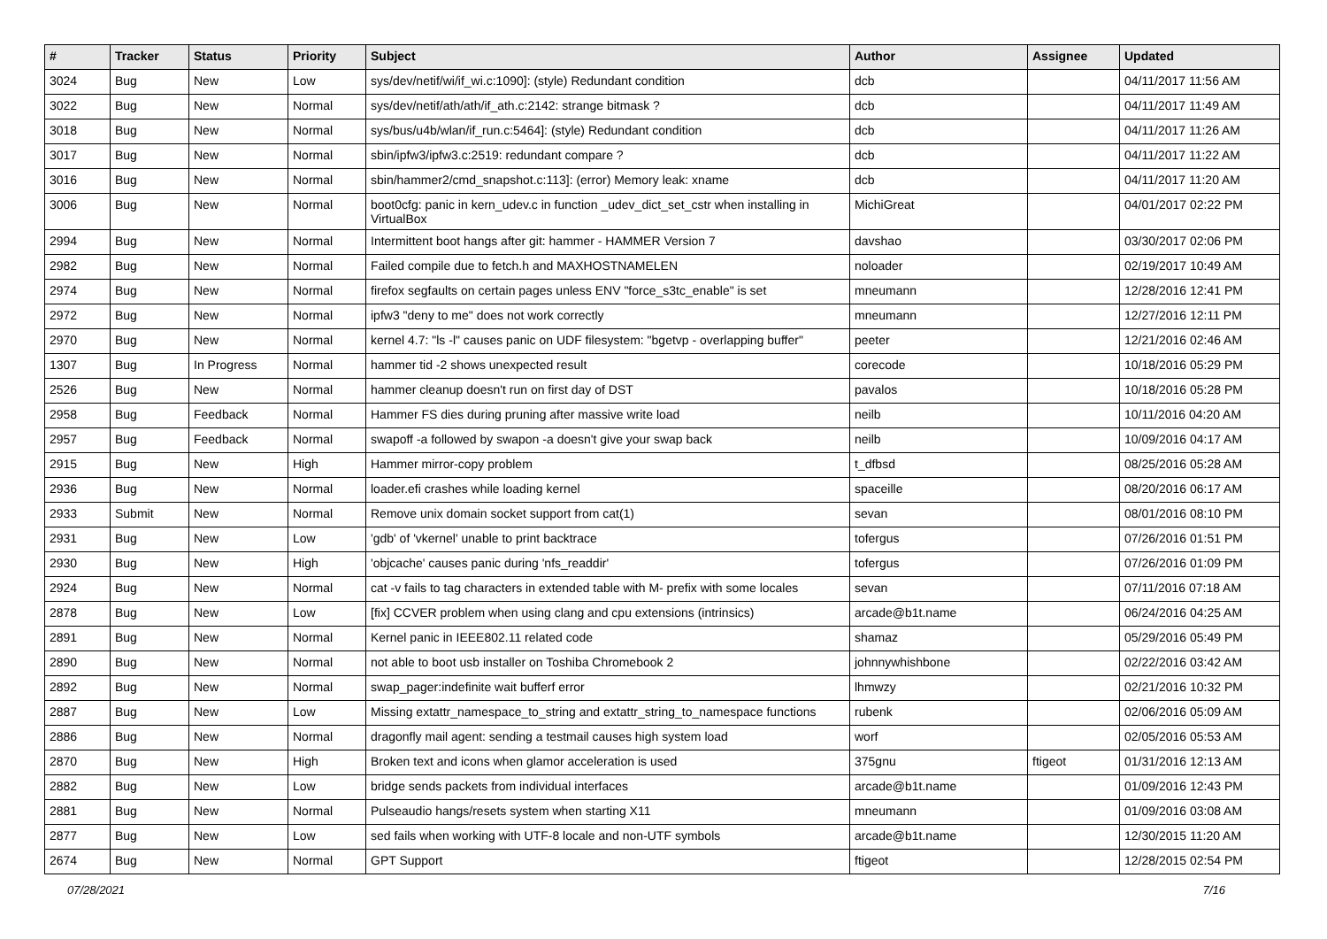| # | Tracker | Status | Priority | Subject | Author | Assignee | Updated |
| --- | --- | --- | --- | --- | --- | --- | --- |
| 3024 | Bug | New | Low | sys/dev/netif/wi/if_wi.c:1090]: (style) Redundant condition | dcb | | 04/11/2017 11:56 AM |
| 3022 | Bug | New | Normal | sys/dev/netif/ath/ath/if_ath.c:2142: strange bitmask ? | dcb | | 04/11/2017 11:49 AM |
| 3018 | Bug | New | Normal | sys/bus/u4b/wlan/if_run.c:5464]: (style) Redundant condition | dcb | | 04/11/2017 11:26 AM |
| 3017 | Bug | New | Normal | sbin/ipfw3/ipfw3.c:2519: redundant compare ? | dcb | | 04/11/2017 11:22 AM |
| 3016 | Bug | New | Normal | sbin/hammer2/cmd_snapshot.c:113]: (error) Memory leak: xname | dcb | | 04/11/2017 11:20 AM |
| 3006 | Bug | New | Normal | boot0cfg: panic in kern_udev.c in function _udev_dict_set_cstr when installing in VirtualBox | MichiGreat | | 04/01/2017 02:22 PM |
| 2994 | Bug | New | Normal | Intermittent boot hangs after git: hammer - HAMMER Version 7 | davshao | | 03/30/2017 02:06 PM |
| 2982 | Bug | New | Normal | Failed compile due to fetch.h and MAXHOSTNAMELEN | noloader | | 02/19/2017 10:49 AM |
| 2974 | Bug | New | Normal | firefox segfaults on certain pages unless ENV "force_s3tc_enable" is set | mneumann | | 12/28/2016 12:41 PM |
| 2972 | Bug | New | Normal | ipfw3 "deny to me" does not work correctly | mneumann | | 12/27/2016 12:11 PM |
| 2970 | Bug | New | Normal | kernel 4.7: "ls -l" causes panic on UDF filesystem: "bgetvp - overlapping buffer" | peeter | | 12/21/2016 02:46 AM |
| 1307 | Bug | In Progress | Normal | hammer tid -2 shows unexpected result | corecode | | 10/18/2016 05:29 PM |
| 2526 | Bug | New | Normal | hammer cleanup doesn't run on first day of DST | pavalos | | 10/18/2016 05:28 PM |
| 2958 | Bug | Feedback | Normal | Hammer FS dies during pruning after massive write load | neilb | | 10/11/2016 04:20 AM |
| 2957 | Bug | Feedback | Normal | swapoff -a followed by swapon -a doesn't give your swap back | neilb | | 10/09/2016 04:17 AM |
| 2915 | Bug | New | High | Hammer mirror-copy problem | t_dfbsd | | 08/25/2016 05:28 AM |
| 2936 | Bug | New | Normal | loader.efi crashes while loading kernel | spaceille | | 08/20/2016 06:17 AM |
| 2933 | Submit | New | Normal | Remove unix domain socket support from cat(1) | sevan | | 08/01/2016 08:10 PM |
| 2931 | Bug | New | Low | 'gdb' of 'vkernel' unable to print backtrace | tofergus | | 07/26/2016 01:51 PM |
| 2930 | Bug | New | High | 'objcache' causes panic during 'nfs_readdir' | tofergus | | 07/26/2016 01:09 PM |
| 2924 | Bug | New | Normal | cat -v fails to tag characters in extended table with M- prefix with some locales | sevan | | 07/11/2016 07:18 AM |
| 2878 | Bug | New | Low | [fix] CCVER problem when using clang and cpu extensions (intrinsics) | arcade@b1t.name | | 06/24/2016 04:25 AM |
| 2891 | Bug | New | Normal | Kernel panic in IEEE802.11 related code | shamaz | | 05/29/2016 05:49 PM |
| 2890 | Bug | New | Normal | not able to boot usb installer on Toshiba Chromebook 2 | johnnywhishbone | | 02/22/2016 03:42 AM |
| 2892 | Bug | New | Normal | swap_pager:indefinite wait bufferf error | lhmwzy | | 02/21/2016 10:32 PM |
| 2887 | Bug | New | Low | Missing extattr_namespace_to_string and extattr_string_to_namespace functions | rubenk | | 02/06/2016 05:09 AM |
| 2886 | Bug | New | Normal | dragonfly mail agent: sending a testmail causes high system load | worf | | 02/05/2016 05:53 AM |
| 2870 | Bug | New | High | Broken text and icons when glamor acceleration is used | 375gnu | ftigeot | 01/31/2016 12:13 AM |
| 2882 | Bug | New | Low | bridge sends packets from individual interfaces | arcade@b1t.name | | 01/09/2016 12:43 PM |
| 2881 | Bug | New | Normal | Pulseaudio hangs/resets system when starting X11 | mneumann | | 01/09/2016 03:08 AM |
| 2877 | Bug | New | Low | sed fails when working with UTF-8 locale and non-UTF symbols | arcade@b1t.name | | 12/30/2015 11:20 AM |
| 2674 | Bug | New | Normal | GPT Support | ftigeot | | 12/28/2015 02:54 PM |
07/28/2021 7/16